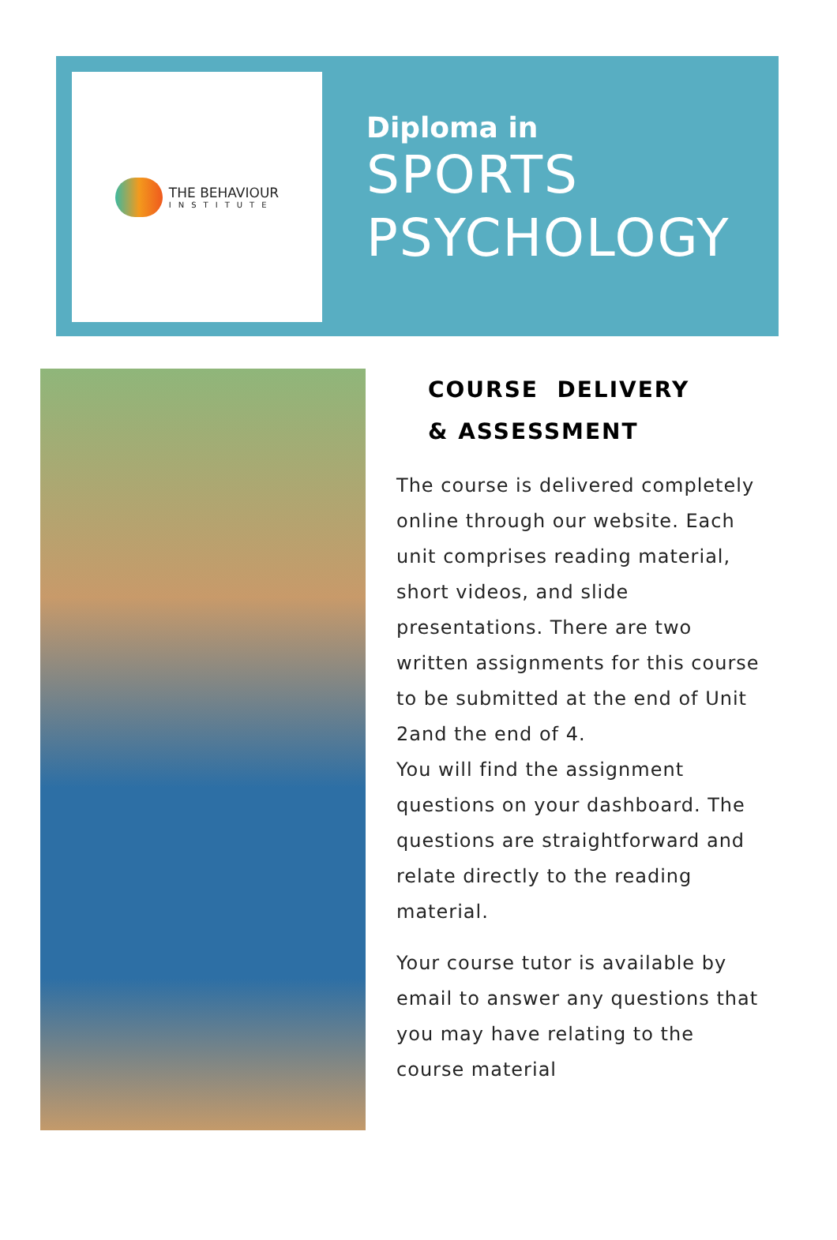THE BEHAVIOUR
INSTITUTE
Diploma in
SPORTS
PSYCHOLOGY
COURSE DELIVERY
& ASSESSMENT
The course is delivered completely online through our website. Each unit comprises reading material, short videos, and slide presentations. There are two written assignments for this course to be submitted at the end of Unit 2and the end of 4.
You will find the assignment questions on your dashboard. The questions are straightforward and relate directly to the reading material.
Your course tutor is available by email to answer any questions that you may have relating to the course material